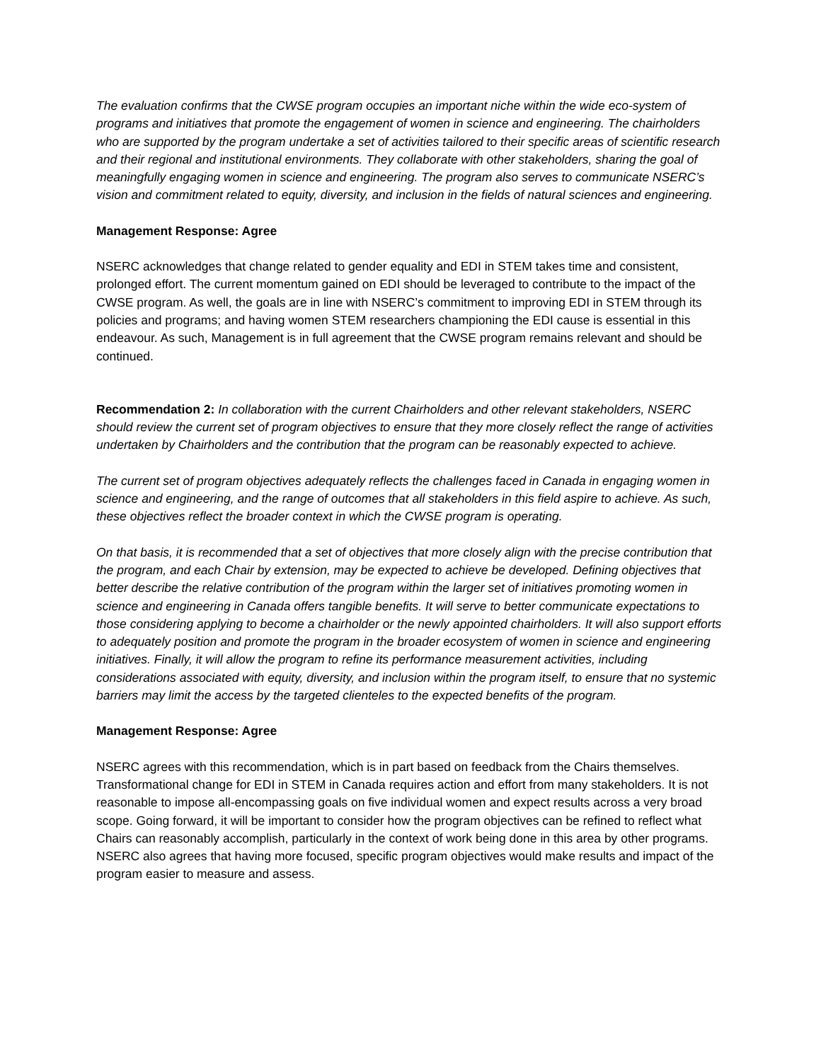The evaluation confirms that the CWSE program occupies an important niche within the wide eco-system of programs and initiatives that promote the engagement of women in science and engineering. The chairholders who are supported by the program undertake a set of activities tailored to their specific areas of scientific research and their regional and institutional environments. They collaborate with other stakeholders, sharing the goal of meaningfully engaging women in science and engineering. The program also serves to communicate NSERC’s vision and commitment related to equity, diversity, and inclusion in the fields of natural sciences and engineering.
Management Response: Agree
NSERC acknowledges that change related to gender equality and EDI in STEM takes time and consistent, prolonged effort. The current momentum gained on EDI should be leveraged to contribute to the impact of the CWSE program. As well, the goals are in line with NSERC’s commitment to improving EDI in STEM through its policies and programs; and having women STEM researchers championing the EDI cause is essential in this endeavour. As such, Management is in full agreement that the CWSE program remains relevant and should be continued.
Recommendation 2: In collaboration with the current Chairholders and other relevant stakeholders, NSERC should review the current set of program objectives to ensure that they more closely reflect the range of activities undertaken by Chairholders and the contribution that the program can be reasonably expected to achieve.
The current set of program objectives adequately reflects the challenges faced in Canada in engaging women in science and engineering, and the range of outcomes that all stakeholders in this field aspire to achieve. As such, these objectives reflect the broader context in which the CWSE program is operating.
On that basis, it is recommended that a set of objectives that more closely align with the precise contribution that the program, and each Chair by extension, may be expected to achieve be developed. Defining objectives that better describe the relative contribution of the program within the larger set of initiatives promoting women in science and engineering in Canada offers tangible benefits. It will serve to better communicate expectations to those considering applying to become a chairholder or the newly appointed chairholders. It will also support efforts to adequately position and promote the program in the broader ecosystem of women in science and engineering initiatives. Finally, it will allow the program to refine its performance measurement activities, including considerations associated with equity, diversity, and inclusion within the program itself, to ensure that no systemic barriers may limit the access by the targeted clienteles to the expected benefits of the program.
Management Response: Agree
NSERC agrees with this recommendation, which is in part based on feedback from the Chairs themselves. Transformational change for EDI in STEM in Canada requires action and effort from many stakeholders. It is not reasonable to impose all-encompassing goals on five individual women and expect results across a very broad scope. Going forward, it will be important to consider how the program objectives can be refined to reflect what Chairs can reasonably accomplish, particularly in the context of work being done in this area by other programs. NSERC also agrees that having more focused, specific program objectives would make results and impact of the program easier to measure and assess.